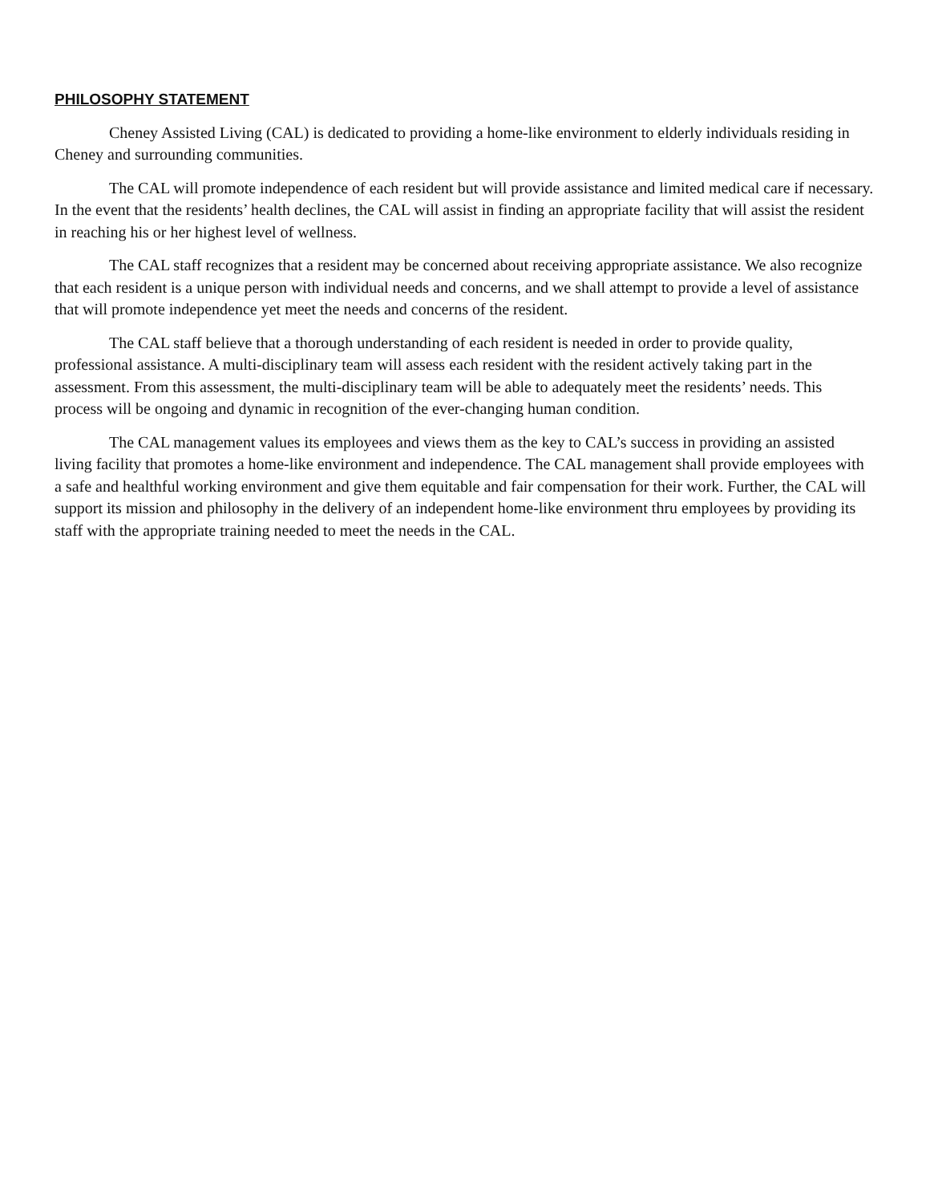PHILOSOPHY STATEMENT
Cheney Assisted Living (CAL) is dedicated to providing a home-like environment to elderly individuals residing in Cheney and surrounding communities.
The CAL will promote independence of each resident but will provide assistance and limited medical care if necessary. In the event that the residents’ health declines, the CAL will assist in finding an appropriate facility that will assist the resident in reaching his or her highest level of wellness.
The CAL staff recognizes that a resident may be concerned about receiving appropriate assistance. We also recognize that each resident is a unique person with individual needs and concerns, and we shall attempt to provide a level of assistance that will promote independence yet meet the needs and concerns of the resident.
The CAL staff believe that a thorough understanding of each resident is needed in order to provide quality, professional assistance. A multi-disciplinary team will assess each resident with the resident actively taking part in the assessment. From this assessment, the multi-disciplinary team will be able to adequately meet the residents’ needs. This process will be ongoing and dynamic in recognition of the ever-changing human condition.
The CAL management values its employees and views them as the key to CAL’s success in providing an assisted living facility that promotes a home-like environment and independence. The CAL management shall provide employees with a safe and healthful working environment and give them equitable and fair compensation for their work. Further, the CAL will support its mission and philosophy in the delivery of an independent home-like environment thru employees by providing its staff with the appropriate training needed to meet the needs in the CAL.